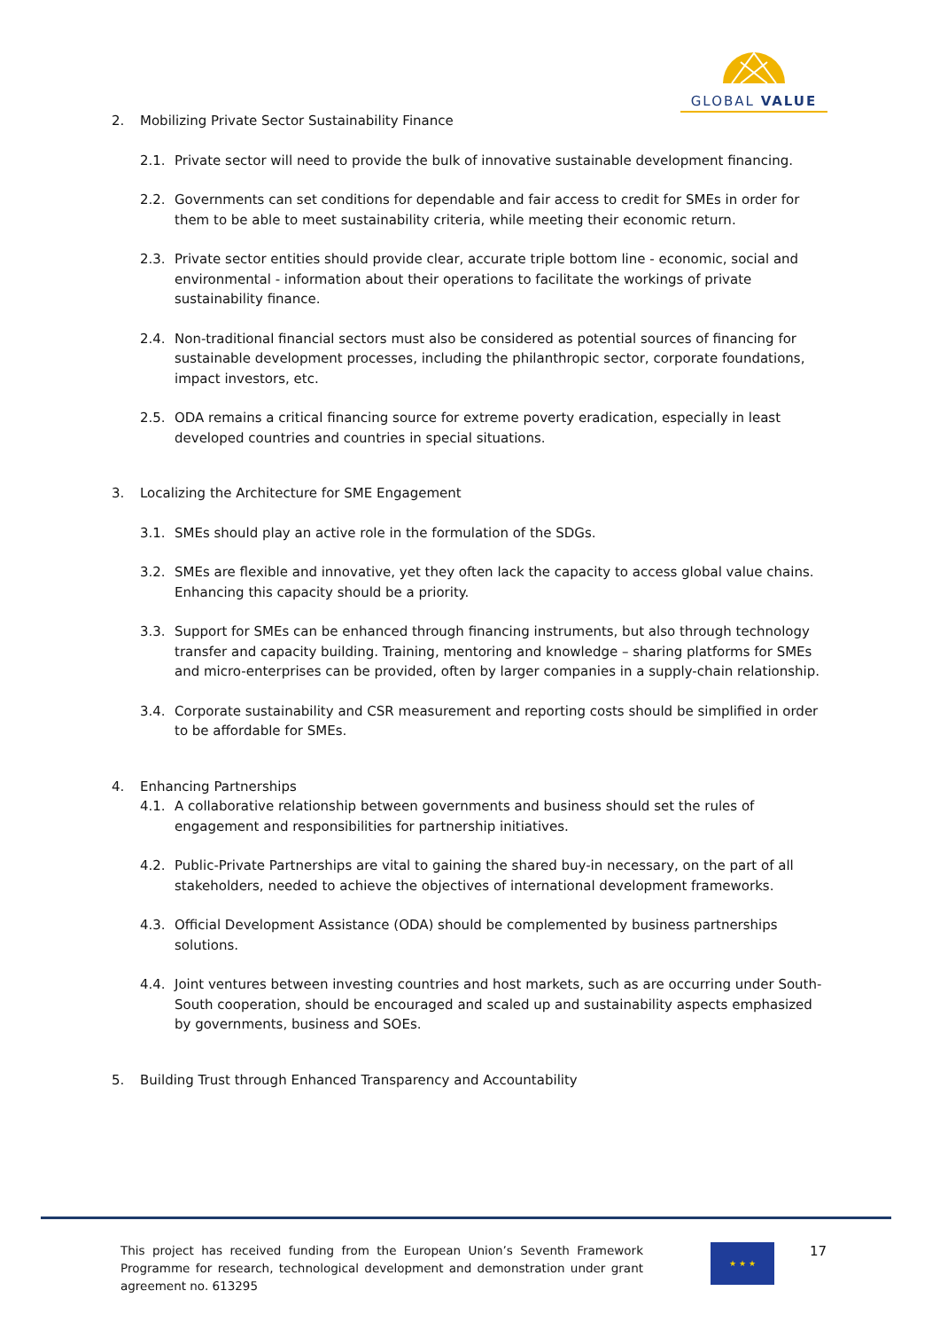GLOBAL VALUE
2. Mobilizing Private Sector Sustainability Finance
2.1. Private sector will need to provide the bulk of innovative sustainable development financing.
2.2. Governments can set conditions for dependable and fair access to credit for SMEs in order for them to be able to meet sustainability criteria, while meeting their economic return.
2.3. Private sector entities should provide clear, accurate triple bottom line - economic, social and environmental - information about their operations to facilitate the workings of private sustainability finance.
2.4. Non-traditional financial sectors must also be considered as potential sources of financing for sustainable development processes, including the philanthropic sector, corporate foundations, impact investors, etc.
2.5. ODA remains a critical financing source for extreme poverty eradication, especially in least developed countries and countries in special situations.
3. Localizing the Architecture for SME Engagement
3.1. SMEs should play an active role in the formulation of the SDGs.
3.2. SMEs are flexible and innovative, yet they often lack the capacity to access global value chains. Enhancing this capacity should be a priority.
3.3. Support for SMEs can be enhanced through financing instruments, but also through technology transfer and capacity building. Training, mentoring and knowledge – sharing platforms for SMEs and micro-enterprises can be provided, often by larger companies in a supply-chain relationship.
3.4. Corporate sustainability and CSR measurement and reporting costs should be simplified in order to be affordable for SMEs.
4. Enhancing Partnerships
4.1. A collaborative relationship between governments and business should set the rules of engagement and responsibilities for partnership initiatives.
4.2. Public-Private Partnerships are vital to gaining the shared buy-in necessary, on the part of all stakeholders, needed to achieve the objectives of international development frameworks.
4.3. Official Development Assistance (ODA) should be complemented by business partnerships solutions.
4.4. Joint ventures between investing countries and host markets, such as are occurring under South-South cooperation, should be encouraged and scaled up and sustainability aspects emphasized by governments, business and SOEs.
5. Building Trust through Enhanced Transparency and Accountability
This project has received funding from the European Union’s Seventh Framework Programme for research, technological development and demonstration under grant agreement no. 613295
★ ★ ★ 17